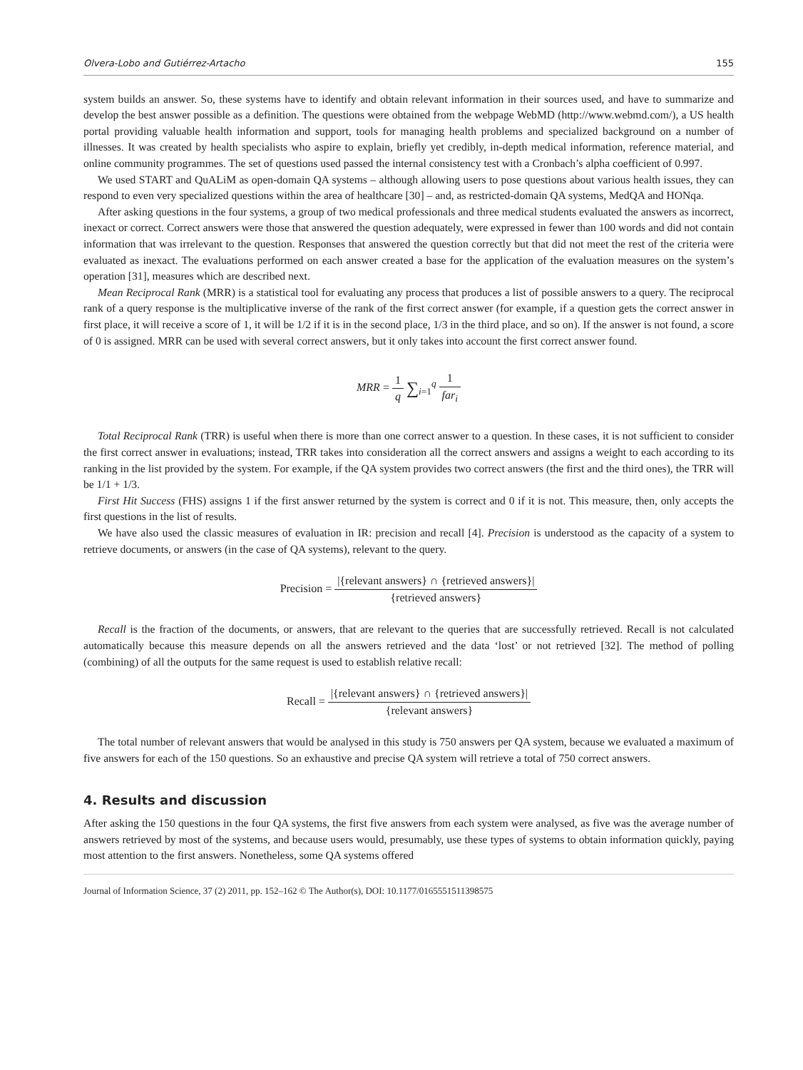Olvera-Lobo and Gutiérrez-Artacho 155
system builds an answer. So, these systems have to identify and obtain relevant information in their sources used, and have to summarize and develop the best answer possible as a definition. The questions were obtained from the webpage WebMD (http://www.webmd.com/), a US health portal providing valuable health information and support, tools for managing health problems and specialized background on a number of illnesses. It was created by health specialists who aspire to explain, briefly yet credibly, in-depth medical information, reference material, and online community programmes. The set of questions used passed the internal consistency test with a Cronbach’s alpha coefficient of 0.997.
We used START and QuALiM as open-domain QA systems – although allowing users to pose questions about various health issues, they can respond to even very specialized questions within the area of healthcare [30] – and, as restricted-domain QA systems, MedQA and HONqa.
After asking questions in the four systems, a group of two medical professionals and three medical students evaluated the answers as incorrect, inexact or correct. Correct answers were those that answered the question adequately, were expressed in fewer than 100 words and did not contain information that was irrelevant to the question. Responses that answered the question correctly but that did not meet the rest of the criteria were evaluated as inexact. The evaluations performed on each answer created a base for the application of the evaluation measures on the system’s operation [31], measures which are described next.
Mean Reciprocal Rank (MRR) is a statistical tool for evaluating any process that produces a list of possible answers to a query. The reciprocal rank of a query response is the multiplicative inverse of the rank of the first correct answer (for example, if a question gets the correct answer in first place, it will receive a score of 1, it will be 1/2 if it is in the second place, 1/3 in the third place, and so on). If the answer is not found, a score of 0 is assigned. MRR can be used with several correct answers, but it only takes into account the first correct answer found.
MRR = 1 q ∑<sub>i=1</sub><sup>q</sup> 1 far<sub>i</sub>
Total Reciprocal Rank (TRR) is useful when there is more than one correct answer to a question. In these cases, it is not sufficient to consider the first correct answer in evaluations; instead, TRR takes into consideration all the correct answers and assigns a weight to each according to its ranking in the list provided by the system. For example, if the QA system provides two correct answers (the first and the third ones), the TRR will be 1/1 + 1/3.
First Hit Success (FHS) assigns 1 if the first answer returned by the system is correct and 0 if it is not. This measure, then, only accepts the first questions in the list of results.
We have also used the classic measures of evaluation in IR: precision and recall [4]. Precision is understood as the capacity of a system to retrieve documents, or answers (in the case of QA systems), relevant to the query.
Precision = |{relevant answers} ∩ {retrieved answers}| {retrieved answers}
Recall is the fraction of the documents, or answers, that are relevant to the queries that are successfully retrieved. Recall is not calculated automatically because this measure depends on all the answers retrieved and the data ‘lost’ or not retrieved [32]. The method of polling (combining) of all the outputs for the same request is used to establish relative recall:
Recall = |{relevant answers} ∩ {retrieved answers}| {relevant answers}
The total number of relevant answers that would be analysed in this study is 750 answers per QA system, because we evaluated a maximum of five answers for each of the 150 questions. So an exhaustive and precise QA system will retrieve a total of 750 correct answers.
4. Results and discussion
After asking the 150 questions in the four QA systems, the first five answers from each system were analysed, as five was the average number of answers retrieved by most of the systems, and because users would, presumably, use these types of systems to obtain information quickly, paying most attention to the first answers. Nonetheless, some QA systems offered
Journal of Information Science, 37 (2) 2011, pp. 152–162 © The Author(s), DOI: 10.1177/0165551511398575